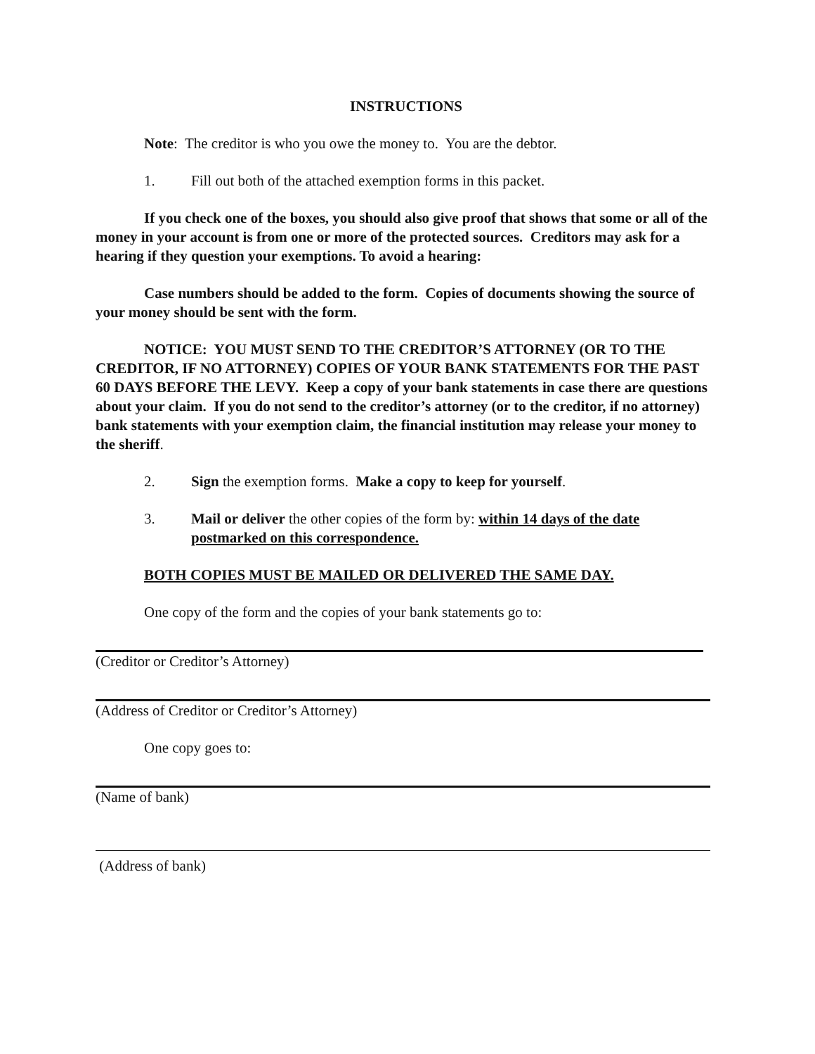INSTRUCTIONS
Note: The creditor is who you owe the money to. You are the debtor.
1. Fill out both of the attached exemption forms in this packet.
If you check one of the boxes, you should also give proof that shows that some or all of the money in your account is from one or more of the protected sources. Creditors may ask for a hearing if they question your exemptions. To avoid a hearing:
Case numbers should be added to the form. Copies of documents showing the source of your money should be sent with the form.
NOTICE: YOU MUST SEND TO THE CREDITOR’S ATTORNEY (OR TO THE CREDITOR, IF NO ATTORNEY) COPIES OF YOUR BANK STATEMENTS FOR THE PAST 60 DAYS BEFORE THE LEVY. Keep a copy of your bank statements in case there are questions about your claim. If you do not send to the creditor’s attorney (or to the creditor, if no attorney) bank statements with your exemption claim, the financial institution may release your money to the sheriff.
2. Sign the exemption forms. Make a copy to keep for yourself.
3. Mail or deliver the other copies of the form by: within 14 days of the date postmarked on this correspondence.
BOTH COPIES MUST BE MAILED OR DELIVERED THE SAME DAY.
One copy of the form and the copies of your bank statements go to:
(Creditor or Creditor’s Attorney)
(Address of Creditor or Creditor’s Attorney)
One copy goes to:
(Name of bank)
(Address of bank)